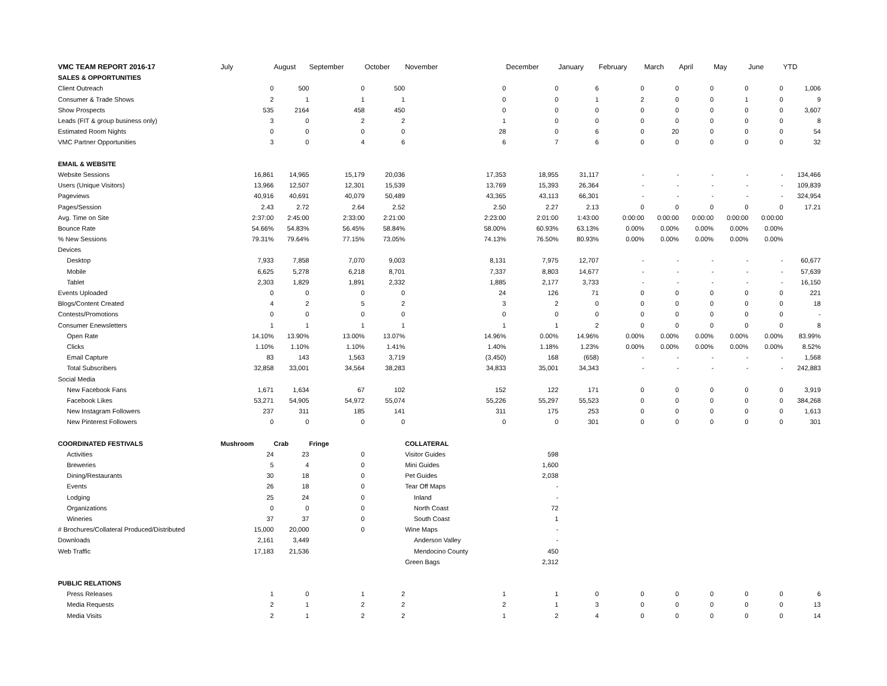| VMC TEAM REPORT 2016-17 | July | August | September | October | November | December | January | February | March | April | May | June | YTD |
| --- | --- | --- | --- | --- | --- | --- | --- | --- | --- | --- | --- | --- | --- |
| SALES & OPPORTUNITIES | | | | | | | | | | | | | |
| Client Outreach | 0 | 500 | 0 | 500 | 0 | 0 | 6 | 0 | 0 | 0 | 0 | 0 | 1,006 |
| Consumer & Trade Shows | 2 | 1 | 1 | 1 | 0 | 0 | 1 | 2 | 0 | 0 | 1 | 0 | 9 |
| Show Prospects | 535 | 2164 | 458 | 450 | 0 | 0 | 0 | 0 | 0 | 0 | 0 | 0 | 3,607 |
| Leads (FIT & group business only) | 3 | 0 | 2 | 2 | 1 | 0 | 0 | 0 | 0 | 0 | 0 | 0 | 8 |
| Estimated Room Nights | 0 | 0 | 0 | 0 | 28 | 0 | 6 | 0 | 20 | 0 | 0 | 0 | 54 |
| VMC Partner Opportunities | 3 | 0 | 4 | 6 | 6 | 7 | 6 | 0 | 0 | 0 | 0 | 0 | 32 |
| EMAIL & WEBSITE | | | | | | | | | | | | | |
| Website Sessions | 16,861 | 14,965 | 15,179 | 20,036 | 17,353 | 18,955 | 31,117 | - | - | - | - | - | 134,466 |
| Users (Unique Visitors) | 13,966 | 12,507 | 12,301 | 15,539 | 13,769 | 15,393 | 26,364 | - | - | - | - | - | 109,839 |
| Pageviews | 40,916 | 40,691 | 40,079 | 50,489 | 43,365 | 43,113 | 66,301 | - | - | - | - | - | 324,954 |
| Pages/Session | 2.43 | 2.72 | 2.64 | 2.52 | 2.50 | 2.27 | 2.13 | 0 | 0 | 0 | 0 | 0 | 17.21 |
| Avg. Time on Site | 2:37:00 | 2:45:00 | 2:33:00 | 2:21:00 | 2:23:00 | 2:01:00 | 1:43:00 | 0:00:00 | 0:00:00 | 0:00:00 | 0:00:00 | 0:00:00 | |
| Bounce Rate | 54.66% | 54.83% | 56.45% | 58.84% | 58.00% | 60.93% | 63.13% | 0.00% | 0.00% | 0.00% | 0.00% | 0.00% | |
| % New Sessions | 79.31% | 79.64% | 77.15% | 73.05% | 74.13% | 76.50% | 80.93% | 0.00% | 0.00% | 0.00% | 0.00% | 0.00% | |
| Devices | | | | | | | | | | | | | |
| Desktop | 7,933 | 7,858 | 7,070 | 9,003 | 8,131 | 7,975 | 12,707 | - | - | - | - | - | 60,677 |
| Mobile | 6,625 | 5,278 | 6,218 | 8,701 | 7,337 | 8,803 | 14,677 | - | - | - | - | - | 57,639 |
| Tablet | 2,303 | 1,829 | 1,891 | 2,332 | 1,885 | 2,177 | 3,733 | - | - | - | - | - | 16,150 |
| Events Uploaded | 0 | 0 | 0 | 0 | 24 | 126 | 71 | 0 | 0 | 0 | 0 | 0 | 221 |
| Blogs/Content Created | 4 | 2 | 5 | 2 | 3 | 2 | 0 | 0 | 0 | 0 | 0 | 0 | 18 |
| Contests/Promotions | 0 | 0 | 0 | 0 | 0 | 0 | 0 | 0 | 0 | 0 | 0 | 0 | - |
| Consumer Enewsletters | 1 | 1 | 1 | 1 | 1 | 1 | 2 | 0 | 0 | 0 | 0 | 0 | 8 |
| Open Rate | 14.10% | 13.90% | 13.00% | 13.07% | 14.96% | 0.00% | 14.96% | 0.00% | 0.00% | 0.00% | 0.00% | 0.00% | 83.99% |
| Clicks | 1.10% | 1.10% | 1.10% | 1.41% | 1.40% | 1.18% | 1.23% | 0.00% | 0.00% | 0.00% | 0.00% | 0.00% | 8.52% |
| Email Capture | 83 | 143 | 1,563 | 3,719 | (3,450) | 168 | (658) | - | - | - | - | - | 1,568 |
| Total Subscribers | 32,858 | 33,001 | 34,564 | 38,283 | 34,833 | 35,001 | 34,343 | - | - | - | - | - | 242,883 |
| Social Media | | | | | | | | | | | | | |
| New Facebook Fans | 1,671 | 1,634 | 67 | 102 | 152 | 122 | 171 | 0 | 0 | 0 | 0 | 0 | 3,919 |
| Facebook Likes | 53,271 | 54,905 | 54,972 | 55,074 | 55,226 | 55,297 | 55,523 | 0 | 0 | 0 | 0 | 0 | 384,268 |
| New Instagram Followers | 237 | 311 | 185 | 141 | 311 | 175 | 253 | 0 | 0 | 0 | 0 | 0 | 1,613 |
| New Pinterest Followers | 0 | 0 | 0 | 0 | 0 | 0 | 301 | 0 | 0 | 0 | 0 | 0 | 301 |
| COORDINATED FESTIVALS | Mushroom | Crab | Fringe | | COLLATERAL | | | | | | | | |
| Activities | 24 | 23 | 0 | | Visitor Guides | 598 | | | | | | | |
| Breweries | 5 | 4 | 0 | | Mini Guides | 1,600 | | | | | | | |
| Dining/Restaurants | 30 | 18 | 0 | | Pet Guides | 2,038 | | | | | | | |
| Events | 26 | 18 | 0 | | Tear Off Maps | - | | | | | | | |
| Lodging | 25 | 24 | 0 | | Inland | - | | | | | | | |
| Organizations | 0 | 0 | 0 | | North Coast | 72 | | | | | | | |
| Wineries | 37 | 37 | 0 | | South Coast | 1 | | | | | | | |
| # Brochures/Collateral Produced/Distributed | 15,000 | 20,000 | 0 | | Wine Maps | - | | | | | | | |
| Downloads | 2,161 | 3,449 | | | Anderson Valley | - | | | | | | | |
| Web Traffic | 17,183 | 21,536 | | | Mendocino County | 450 | | | | | | | |
| | | | | | Green Bags | 2,312 | | | | | | | |
| PUBLIC RELATIONS | | | | | | | | | | | | | |
| Press Releases | 1 | 0 | 1 | 2 | 1 | 1 | 0 | 0 | 0 | 0 | 0 | 0 | 6 |
| Media Requests | 2 | 1 | 2 | 2 | 2 | 1 | 3 | 0 | 0 | 0 | 0 | 0 | 13 |
| Media Visits | 2 | 1 | 2 | 2 | 1 | 2 | 4 | 0 | 0 | 0 | 0 | 0 | 14 |